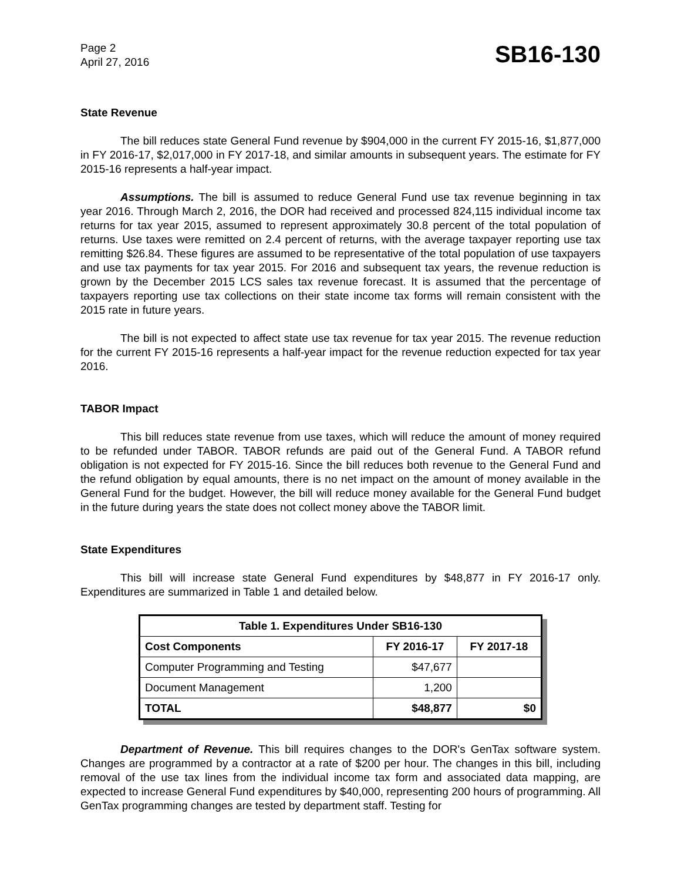Page 2
April 27, 2016
SB16-130
State Revenue
The bill reduces state General Fund revenue by $904,000 in the current FY 2015-16, $1,877,000 in FY 2016-17, $2,017,000 in FY 2017-18, and similar amounts in subsequent years. The estimate for FY 2015-16 represents a half-year impact.
Assumptions. The bill is assumed to reduce General Fund use tax revenue beginning in tax year 2016. Through March 2, 2016, the DOR had received and processed 824,115 individual income tax returns for tax year 2015, assumed to represent approximately 30.8 percent of the total population of returns. Use taxes were remitted on 2.4 percent of returns, with the average taxpayer reporting use tax remitting $26.84. These figures are assumed to be representative of the total population of use taxpayers and use tax payments for tax year 2015. For 2016 and subsequent tax years, the revenue reduction is grown by the December 2015 LCS sales tax revenue forecast. It is assumed that the percentage of taxpayers reporting use tax collections on their state income tax forms will remain consistent with the 2015 rate in future years.
The bill is not expected to affect state use tax revenue for tax year 2015. The revenue reduction for the current FY 2015-16 represents a half-year impact for the revenue reduction expected for tax year 2016.
TABOR Impact
This bill reduces state revenue from use taxes, which will reduce the amount of money required to be refunded under TABOR. TABOR refunds are paid out of the General Fund. A TABOR refund obligation is not expected for FY 2015-16. Since the bill reduces both revenue to the General Fund and the refund obligation by equal amounts, there is no net impact on the amount of money available in the General Fund for the budget. However, the bill will reduce money available for the General Fund budget in the future during years the state does not collect money above the TABOR limit.
State Expenditures
This bill will increase state General Fund expenditures by $48,877 in FY 2016-17 only. Expenditures are summarized in Table 1 and detailed below.
| Table 1. Expenditures Under SB16-130 | | |
| --- | --- | --- |
| Cost Components | FY 2016-17 | FY 2017-18 |
| Computer Programming and Testing | $47,677 | |
| Document Management | 1,200 | |
| TOTAL | $48,877 | $0 |
Department of Revenue. This bill requires changes to the DOR's GenTax software system. Changes are programmed by a contractor at a rate of $200 per hour. The changes in this bill, including removal of the use tax lines from the individual income tax form and associated data mapping, are expected to increase General Fund expenditures by $40,000, representing 200 hours of programming. All GenTax programming changes are tested by department staff. Testing for